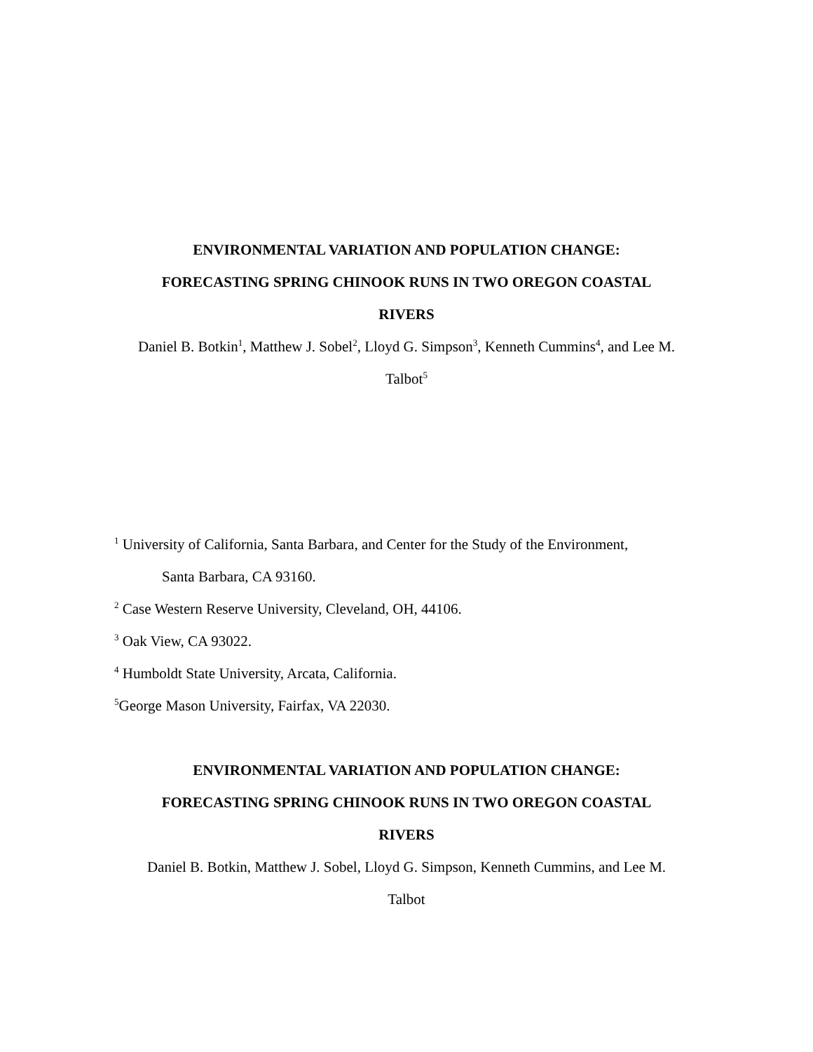ENVIRONMENTAL VARIATION AND POPULATION CHANGE:
FORECASTING SPRING CHINOOK RUNS IN TWO OREGON COASTAL
RIVERS
Daniel B. Botkin<sup>1</sup>, Matthew J. Sobel<sup>2</sup>, Lloyd G. Simpson<sup>3</sup>, Kenneth Cummins<sup>4</sup>, and Lee M.
Talbot<sup>5</sup>
<sup>1</sup> University of California, Santa Barbara, and Center for the Study of the Environment,
Santa Barbara, CA 93160.
<sup>2</sup> Case Western Reserve University, Cleveland, OH, 44106.
<sup>3</sup> Oak View, CA 93022.
<sup>4</sup> Humboldt State University, Arcata, California.
<sup>5</sup> George Mason University, Fairfax, VA 22030.
ENVIRONMENTAL VARIATION AND POPULATION CHANGE:
FORECASTING SPRING CHINOOK RUNS IN TWO OREGON COASTAL
RIVERS
Daniel B. Botkin, Matthew J. Sobel, Lloyd G. Simpson, Kenneth Cummins, and Lee M.
Talbot